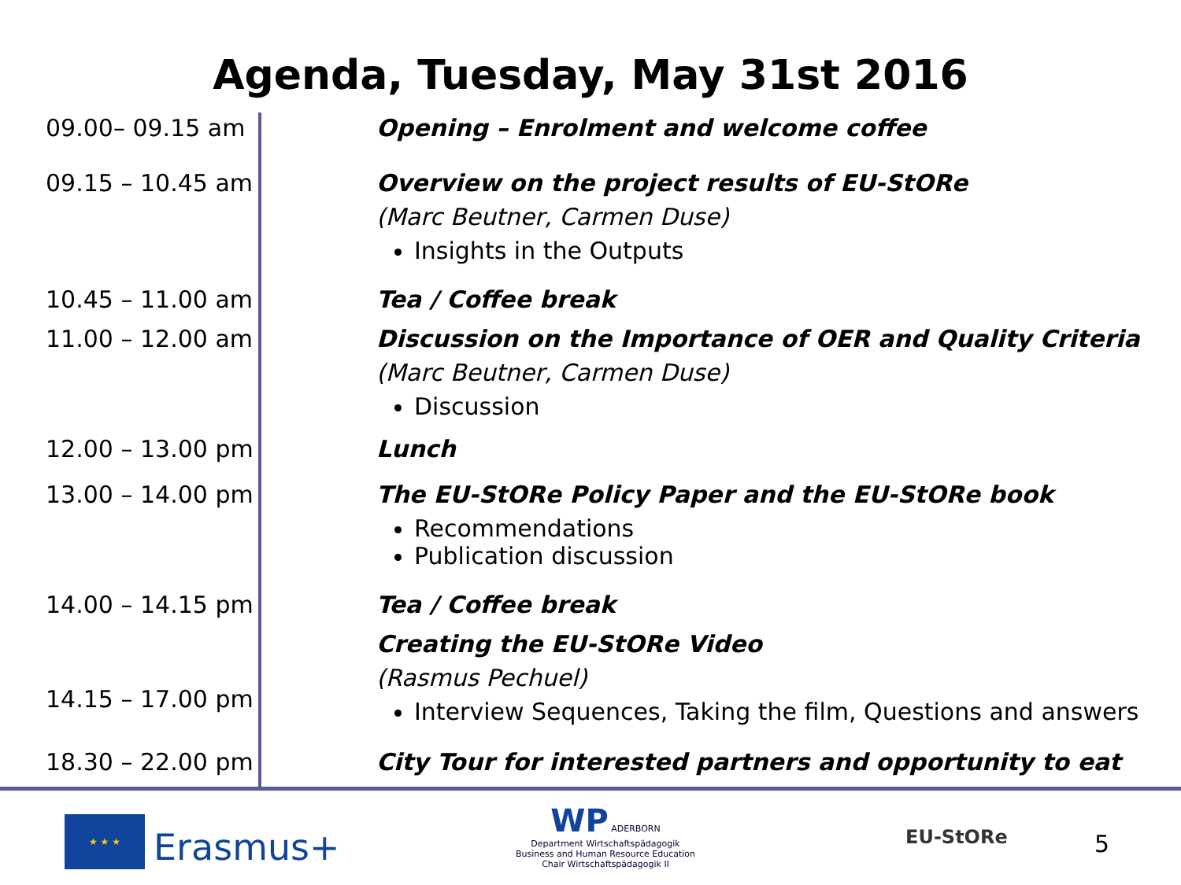Agenda, Tuesday, May 31st 2016
| 09.00– 09.15 am | Opening – Enrolment and welcome coffee |
| 09.15 – 10.45 am | Overview on the project results of EU-StORe (Marc Beutner, Carmen Duse) Insights in the Outputs |
| 10.45 – 11.00 am | Tea / Coffee break |
| 11.00 – 12.00 am | Discussion on the Importance of OER and Quality Criteria (Marc Beutner, Carmen Duse) Discussion |
| 12.00 – 13.00 pm | Lunch |
| 13.00 – 14.00 pm | The EU-StORe Policy Paper and the EU-StORe book Recommendations Publication discussion |
| 14.00 – 14.15 pm | Tea / Coffee break |
| 14.15 – 17.00 pm | Creating the EU-StORe Video (Rasmus Pechuel) Interview Sequences, Taking the film, Questions and answers |
| 18.30 – 22.00 pm | City Tour for interested partners and opportunity to eat |
★ ★ ★
Erasmus+
WP ADERBORN
Department Wirtschaftspädagogik
Business and Human Resource Education
Chair Wirtschaftspädagogik II
EU-StORe 5